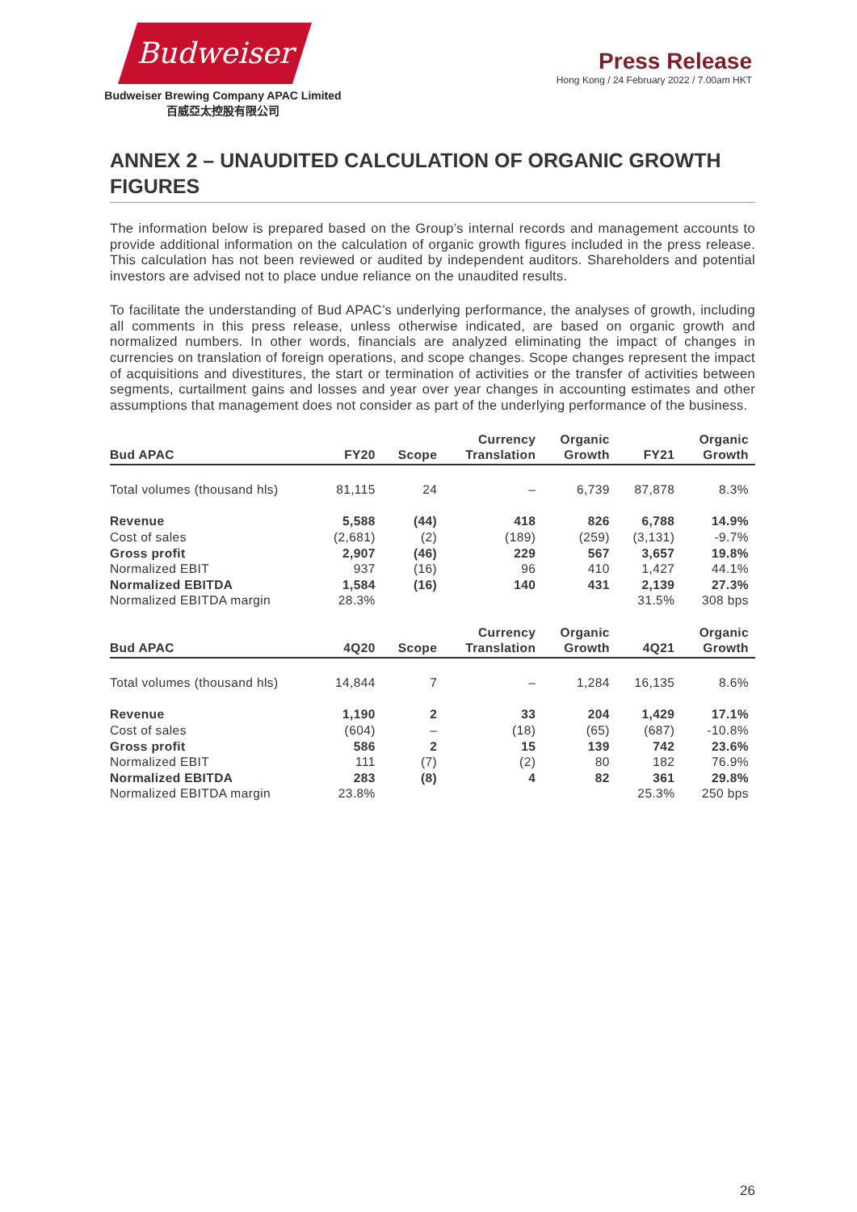Budweiser
Budweiser Brewing Company APAC Limited
百威亞太控股有限公司
Press Release
Hong Kong / 24 February 2022 / 7.00am HKT
ANNEX 2 – UNAUDITED CALCULATION OF ORGANIC GROWTH FIGURES
The information below is prepared based on the Group’s internal records and management accounts to provide additional information on the calculation of organic growth figures included in the press release. This calculation has not been reviewed or audited by independent auditors. Shareholders and potential investors are advised not to place undue reliance on the unaudited results.
To facilitate the understanding of Bud APAC’s underlying performance, the analyses of growth, including all comments in this press release, unless otherwise indicated, are based on organic growth and normalized numbers. In other words, financials are analyzed eliminating the impact of changes in currencies on translation of foreign operations, and scope changes. Scope changes represent the impact of acquisitions and divestitures, the start or termination of activities or the transfer of activities between segments, curtailment gains and losses and year over year changes in accounting estimates and other assumptions that management does not consider as part of the underlying performance of the business.
| Bud APAC | FY20 | Scope | Currency Translation | Organic Growth | FY21 | Organic Growth |
| --- | --- | --- | --- | --- | --- | --- |
| Total volumes (thousand hls) | 81,115 | 24 | – | 6,739 | 87,878 | 8.3% |
| Revenue | 5,588 | (44) | 418 | 826 | 6,788 | 14.9% |
| Cost of sales | (2,681) | (2) | (189) | (259) | (3,131) | -9.7% |
| Gross profit | 2,907 | (46) | 229 | 567 | 3,657 | 19.8% |
| Normalized EBIT | 937 | (16) | 96 | 410 | 1,427 | 44.1% |
| Normalized EBITDA | 1,584 | (16) | 140 | 431 | 2,139 | 27.3% |
| Normalized EBITDA margin | 28.3% | | | | 31.5% | 308 bps |
| Bud APAC | 4Q20 | Scope | Currency Translation | Organic Growth | 4Q21 | Organic Growth |
| Total volumes (thousand hls) | 14,844 | 7 | – | 1,284 | 16,135 | 8.6% |
| Revenue | 1,190 | 2 | 33 | 204 | 1,429 | 17.1% |
| Cost of sales | (604) | – | (18) | (65) | (687) | -10.8% |
| Gross profit | 586 | 2 | 15 | 139 | 742 | 23.6% |
| Normalized EBIT | 111 | (7) | (2) | 80 | 182 | 76.9% |
| Normalized EBITDA | 283 | (8) | 4 | 82 | 361 | 29.8% |
| Normalized EBITDA margin | 23.8% | | | | 25.3% | 250 bps |
26